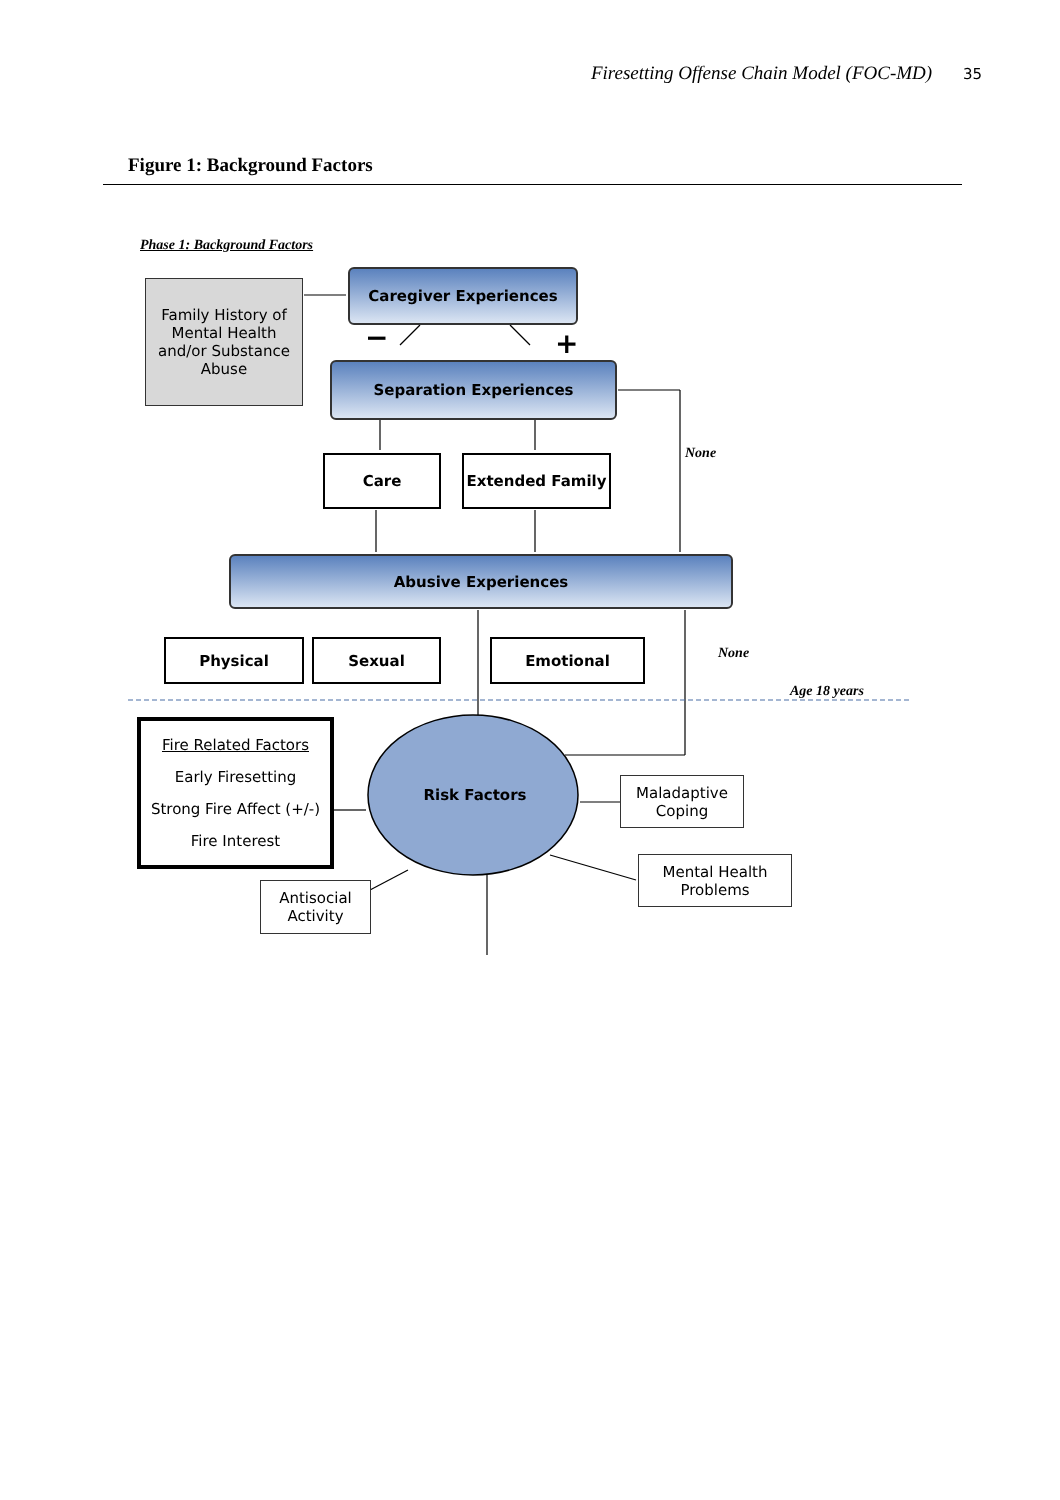Firesetting Offense Chain Model (FOC-MD) 35
Figure 1: Background Factors
−
+
Phase 1: Background Factors
Family History of Mental Health and/or Substance Abuse
Caregiver Experiences
Separation Experiences
Care Extended Family None
Abusive Experiences
Physical Sexual Emotional None
Age 18 years
Fire Related Factors
Early Firesetting
Strong Fire Affect (+/-)
Fire Interest
Risk Factors
Maladaptive Coping
Mental Health Problems
Antisocial Activity